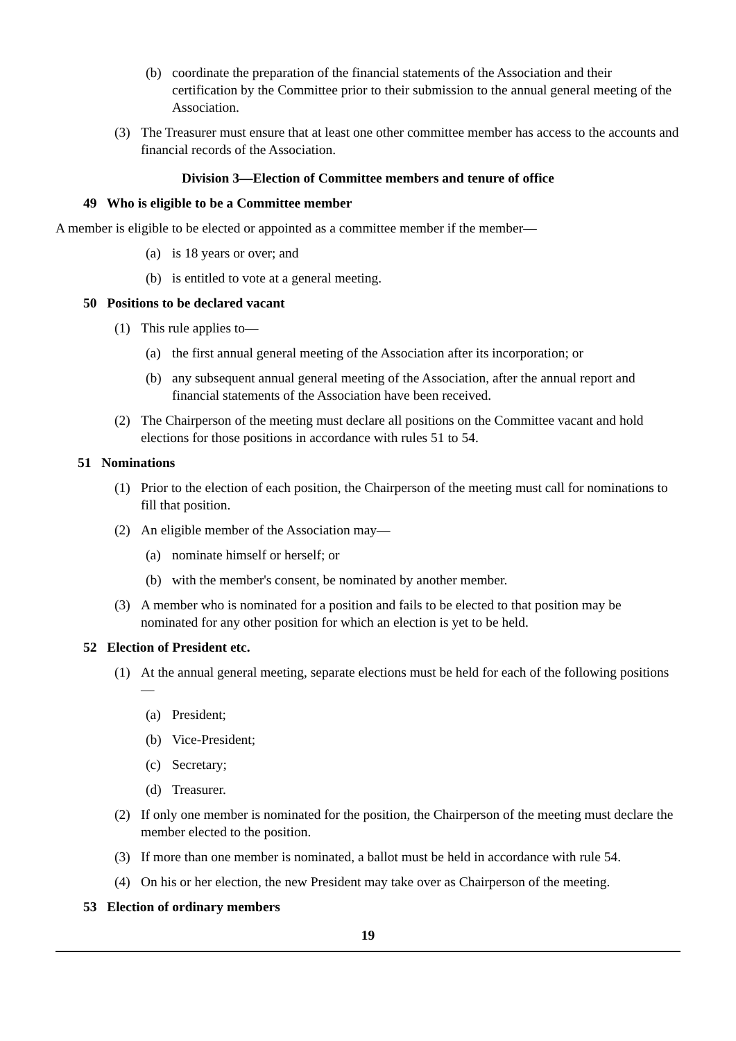(b) coordinate the preparation of the financial statements of the Association and their certification by the Committee prior to their submission to the annual general meeting of the Association.
(3) The Treasurer must ensure that at least one other committee member has access to the accounts and financial records of the Association.
Division 3—Election of Committee members and tenure of office
49 Who is eligible to be a Committee member
A member is eligible to be elected or appointed as a committee member if the member—
(a) is 18 years or over; and
(b) is entitled to vote at a general meeting.
50 Positions to be declared vacant
(1) This rule applies to—
(a) the first annual general meeting of the Association after its incorporation; or
(b) any subsequent annual general meeting of the Association, after the annual report and financial statements of the Association have been received.
(2) The Chairperson of the meeting must declare all positions on the Committee vacant and hold elections for those positions in accordance with rules 51 to 54.
51 Nominations
(1) Prior to the election of each position, the Chairperson of the meeting must call for nominations to fill that position.
(2) An eligible member of the Association may—
(a) nominate himself or herself; or
(b) with the member's consent, be nominated by another member.
(3) A member who is nominated for a position and fails to be elected to that position may be nominated for any other position for which an election is yet to be held.
52 Election of President etc.
(1) At the annual general meeting, separate elections must be held for each of the following positions—
(a) President;
(b) Vice-President;
(c) Secretary;
(d) Treasurer.
(2) If only one member is nominated for the position, the Chairperson of the meeting must declare the member elected to the position.
(3) If more than one member is nominated, a ballot must be held in accordance with rule 54.
(4) On his or her election, the new President may take over as Chairperson of the meeting.
53 Election of ordinary members
19